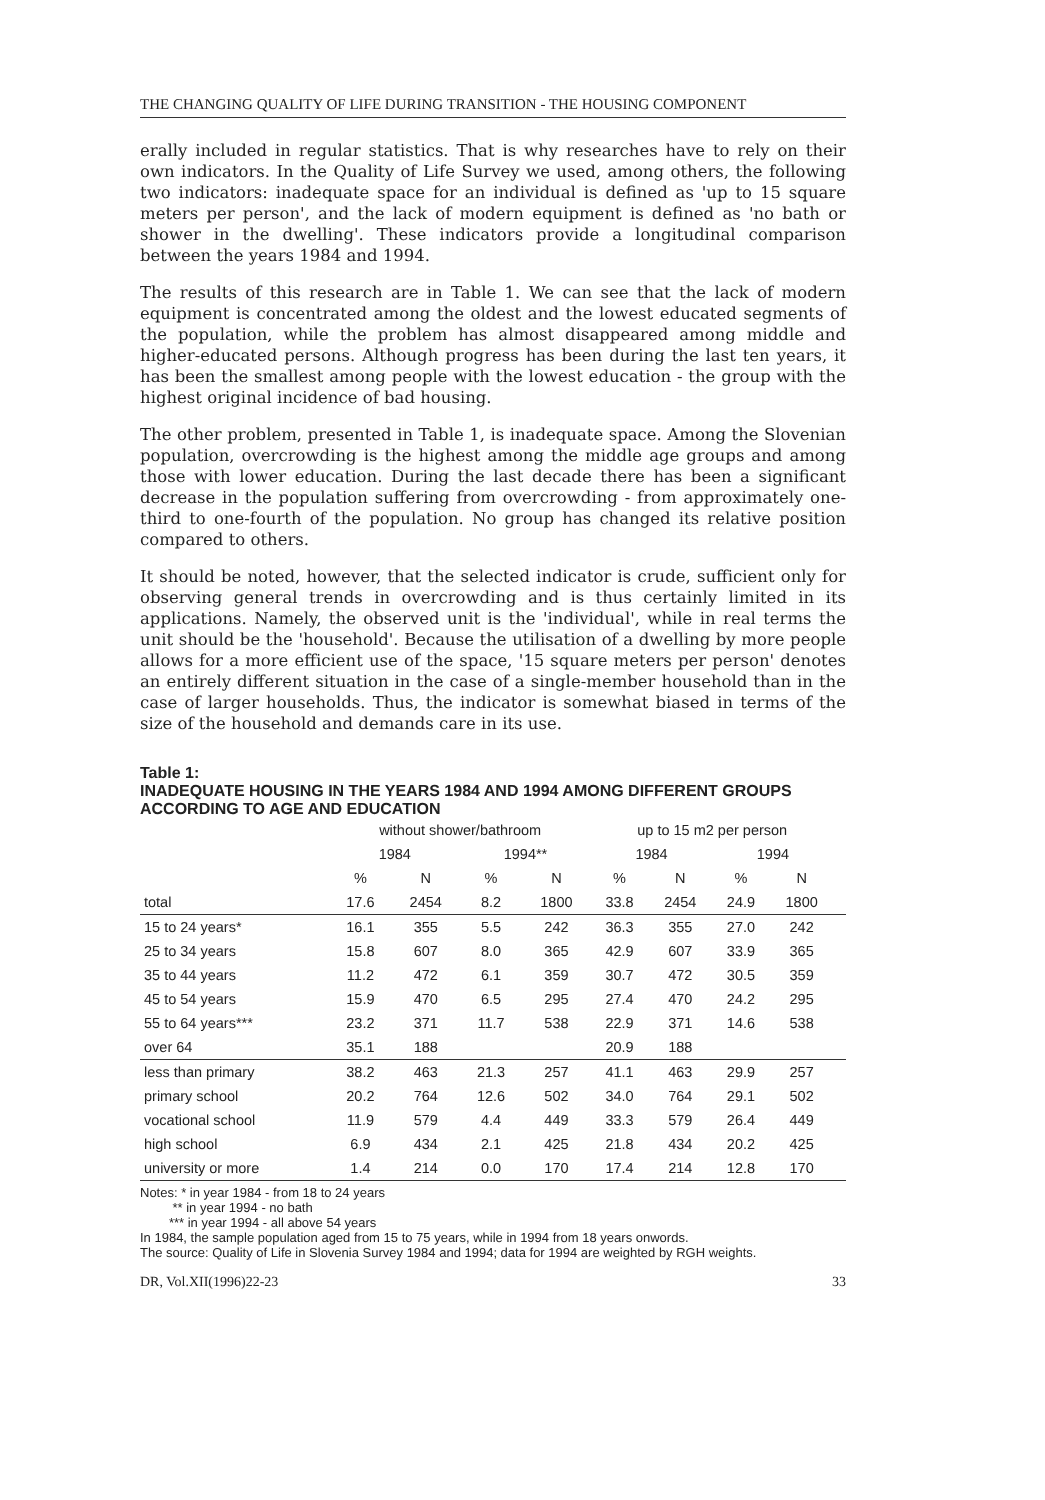THE CHANGING QUALITY OF LIFE DURING TRANSITION - THE HOUSING COMPONENT
erally included in regular statistics. That is why researches have to rely on their own indicators. In the Quality of Life Survey we used, among others, the following two indicators: inadequate space for an individual is defined as 'up to 15 square meters per person', and the lack of modern equipment is defined as 'no bath or shower in the dwelling'. These indicators provide a longitudinal comparison between the years 1984 and 1994.
The results of this research are in Table 1. We can see that the lack of modern equipment is concentrated among the oldest and the lowest educated segments of the population, while the problem has almost disappeared among middle and higher-educated persons. Although progress has been during the last ten years, it has been the smallest among people with the lowest education - the group with the highest original incidence of bad housing.
The other problem, presented in Table 1, is inadequate space. Among the Slovenian population, overcrowding is the highest among the middle age groups and among those with lower education. During the last decade there has been a significant decrease in the population suffering from overcrowding - from approximately one-third to one-fourth of the population. No group has changed its relative position compared to others.
It should be noted, however, that the selected indicator is crude, sufficient only for observing general trends in overcrowding and is thus certainly limited in its applications. Namely, the observed unit is the 'individual', while in real terms the unit should be the 'household'. Because the utilisation of a dwelling by more people allows for a more efficient use of the space, '15 square meters per person' denotes an entirely different situation in the case of a single-member household than in the case of larger households. Thus, the indicator is somewhat biased in terms of the size of the household and demands care in its use.
Table 1:
INADEQUATE HOUSING IN THE YEARS 1984 AND 1994 AMONG DIFFERENT GROUPS ACCORDING TO AGE AND EDUCATION
| | without shower/bathroom | | | | up to 15 m2 per person | | | | |
| --- | --- | --- | --- | --- | --- | --- | --- | --- | --- |
| | 1984 | | 1994** | | 1984 | | 1994 | | |
| | % | N | % | N | % | N | % | N | |
| total | 17.6 | 2454 | 8.2 | 1800 | 33.8 | 2454 | 24.9 | 1800 | |
| 15 to 24 years* | 16.1 | 355 | 5.5 | 242 | 36.3 | 355 | 27.0 | 242 | |
| 25 to 34 years | 15.8 | 607 | 8.0 | 365 | 42.9 | 607 | 33.9 | 365 | |
| 35 to 44 years | 11.2 | 472 | 6.1 | 359 | 30.7 | 472 | 30.5 | 359 | |
| 45 to 54 years | 15.9 | 470 | 6.5 | 295 | 27.4 | 470 | 24.2 | 295 | |
| 55 to 64 years*** | 23.2 | 371 | 11.7 | 538 | 22.9 | 371 | 14.6 | 538 | |
| over 64 | 35.1 | 188 | | | 20.9 | 188 | | | |
| less than primary | 38.2 | 463 | 21.3 | 257 | 41.1 | 463 | 29.9 | 257 | |
| primary school | 20.2 | 764 | 12.6 | 502 | 34.0 | 764 | 29.1 | 502 | |
| vocational school | 11.9 | 579 | 4.4 | 449 | 33.3 | 579 | 26.4 | 449 | |
| high school | 6.9 | 434 | 2.1 | 425 | 21.8 | 434 | 20.2 | 425 | |
| university or more | 1.4 | 214 | 0.0 | 170 | 17.4 | 214 | 12.8 | 170 | |
Notes: * in year 1984 - from 18 to 24 years
** in year 1994 - no bath
*** in year 1994 - all above 54 years
In 1984, the sample population aged from 15 to 75 years, while in 1994 from 18 years onwords.
The source: Quality of Life in Slovenia Survey 1984 and 1994; data for 1994 are weighted by RGH weights.
DR, Vol.XII(1996)22-23 33